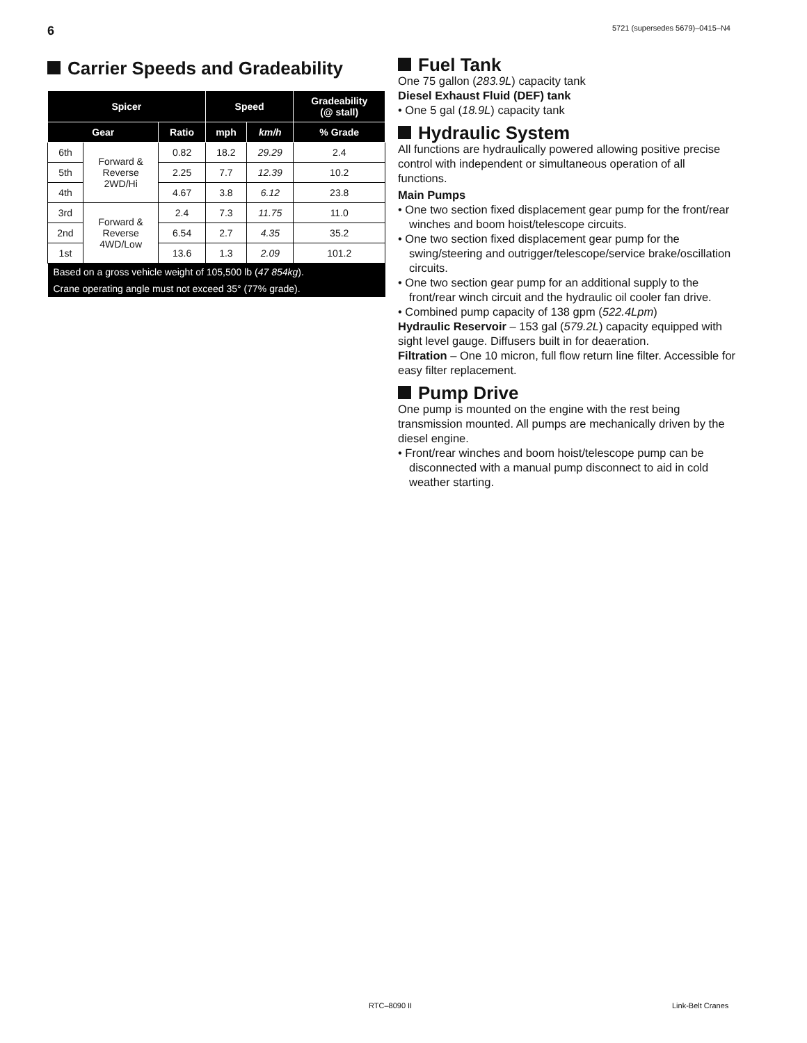6 5721 (supersedes 5679)–0415–N4
Carrier Speeds and Gradeability
| Spicer | | | Speed | | Gradeability (@ stall) |
| --- | --- | --- | --- | --- | --- |
| Gear | | Ratio | mph | km/h | % Grade |
| 6th | Forward & Reverse 2WD/Hi | 0.82 | 18.2 | 29.29 | 2.4 |
| 5th | | 2.25 | 7.7 | 12.39 | 10.2 |
| 4th | | 4.67 | 3.8 | 6.12 | 23.8 |
| 3rd | Forward & Reverse 4WD/Low | 2.4 | 7.3 | 11.75 | 11.0 |
| 2nd | | 6.54 | 2.7 | 4.35 | 35.2 |
| 1st | | 13.6 | 1.3 | 2.09 | 101.2 |
| Based on a gross vehicle weight of 105,500 lb ( 47 854kg ). | | | | | |
| Crane operating angle must not exceed 35° (77% grade). | | | | | |
Fuel Tank
One 75 gallon (283.9L) capacity tank
Diesel Exhaust Fluid (DEF) tank
• One 5 gal (18.9L) capacity tank
Hydraulic System
All functions are hydraulically powered allowing positive precise control with independent or simultaneous operation of all functions.
Main Pumps
• One two section fixed displacement gear pump for the front/rear winches and boom hoist/telescope circuits.
• One two section fixed displacement gear pump for the swing/steering and outrigger/telescope/service brake/oscillation circuits.
• One two section gear pump for an additional supply to the front/rear winch circuit and the hydraulic oil cooler fan drive.
• Combined pump capacity of 138 gpm (522.4Lpm)
Hydraulic Reservoir – 153 gal (579.2L) capacity equipped with sight level gauge. Diffusers built in for deaeration.
Filtration – One 10 micron, full flow return line filter. Accessible for easy filter replacement.
Pump Drive
One pump is mounted on the engine with the rest being transmission mounted. All pumps are mechanically driven by the diesel engine.
• Front/rear winches and boom hoist/telescope pump can be disconnected with a manual pump disconnect to aid in cold weather starting.
RTC–8090 II Link-Belt Cranes